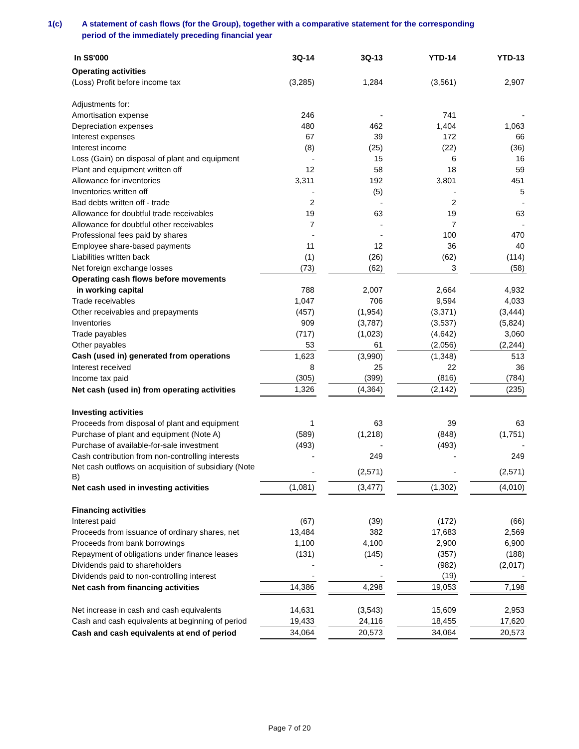1(c) A statement of cash flows (for the Group), together with a comparative statement for the corresponding
period of the immediately preceding financial year
| In S$'000 | 3Q-14 | | 3Q-13 | | YTD-14 | | YTD-13 |
| Operating activities | | | | | | | |
| (Loss) Profit before income tax | (3,285) | | 1,284 | | (3,561) | | 2,907 |
| Adjustments for: | | | | | | | |
| Amortisation expense | 246 | | - | | 741 | | - |
| Depreciation expenses | 480 | | 462 | | 1,404 | | 1,063 |
| Interest expenses | 67 | | 39 | | 172 | | 66 |
| Interest income | (8) | | (25) | | (22) | | (36) |
| Loss (Gain) on disposal of plant and equipment | - | | 15 | | 6 | | 16 |
| Plant and equipment written off | 12 | | 58 | | 18 | | 59 |
| Allowance for inventories | 3,311 | | 192 | | 3,801 | | 451 |
| Inventories written off | - | | (5) | | - | | 5 |
| Bad debts written off - trade | 2 | | - | | 2 | | - |
| Allowance for doubtful trade receivables | 19 | | 63 | | 19 | | 63 |
| Allowance for doubtful other receivables | 7 | | - | | 7 | | - |
| Professional fees paid by shares | - | | - | | 100 | | 470 |
| Employee share-based payments | 11 | | 12 | | 36 | | 40 |
| Liabilities written back | (1) | | (26) | | (62) | | (114) |
| Net foreign exchange losses | (73) | | (62) | | 3 | | (58) |
| Operating cash flows before movements | | | | | | | |
| in working capital | 788 | | 2,007 | | 2,664 | | 4,932 |
| Trade receivables | 1,047 | | 706 | | 9,594 | | 4,033 |
| Other receivables and prepayments | (457) | | (1,954) | | (3,371) | | (3,444) |
| Inventories | 909 | | (3,787) | | (3,537) | | (5,824) |
| Trade payables | (717) | | (1,023) | | (4,642) | | 3,060 |
| Other payables | 53 | | 61 | | (2,056) | | (2,244) |
| Cash (used in) generated from operations | 1,623 | | (3,990) | | (1,348) | | 513 |
| Interest received | 8 | | 25 | | 22 | | 36 |
| Income tax paid | (305) | | (399) | | (816) | | (784) |
| Net cash (used in) from operating activities | 1,326 | | (4,364) | | (2,142) | | (235) |
| Investing activities | | | | | | | |
| Proceeds from disposal of plant and equipment | 1 | | 63 | | 39 | | 63 |
| Purchase of plant and equipment (Note A) | (589) | | (1,218) | | (848) | | (1,751) |
| Purchase of available-for-sale investment | (493) | | - | | (493) | | - |
| Cash contribution from non-controlling interests | - | | 249 | | - | | 249 |
| Net cash outflows on acquisition of subsidiary (Note B) | - | | (2,571) | | - | | (2,571) |
| Net cash used in investing activities | (1,081) | | (3,477) | | (1,302) | | (4,010) |
| Financing activities | | | | | | | |
| Interest paid | (67) | | (39) | | (172) | | (66) |
| Proceeds from issuance of ordinary shares, net | 13,484 | | 382 | | 17,683 | | 2,569 |
| Proceeds from bank borrowings | 1,100 | | 4,100 | | 2,900 | | 6,900 |
| Repayment of obligations under finance leases | (131) | | (145) | | (357) | | (188) |
| Dividends paid to shareholders | - | | - | | (982) | | (2,017) |
| Dividends paid to non-controlling interest | - | | - | | (19) | | - |
| Net cash from financing activities | 14,386 | | 4,298 | | 19,053 | | 7,198 |
| Net increase in cash and cash equivalents | 14,631 | | (3,543) | | 15,609 | | 2,953 |
| Cash and cash equivalents at beginning of period | 19,433 | | 24,116 | | 18,455 | | 17,620 |
| Cash and cash equivalents at end of period | 34,064 | | 20,573 | | 34,064 | | 20,573 |
Page 7 of 20